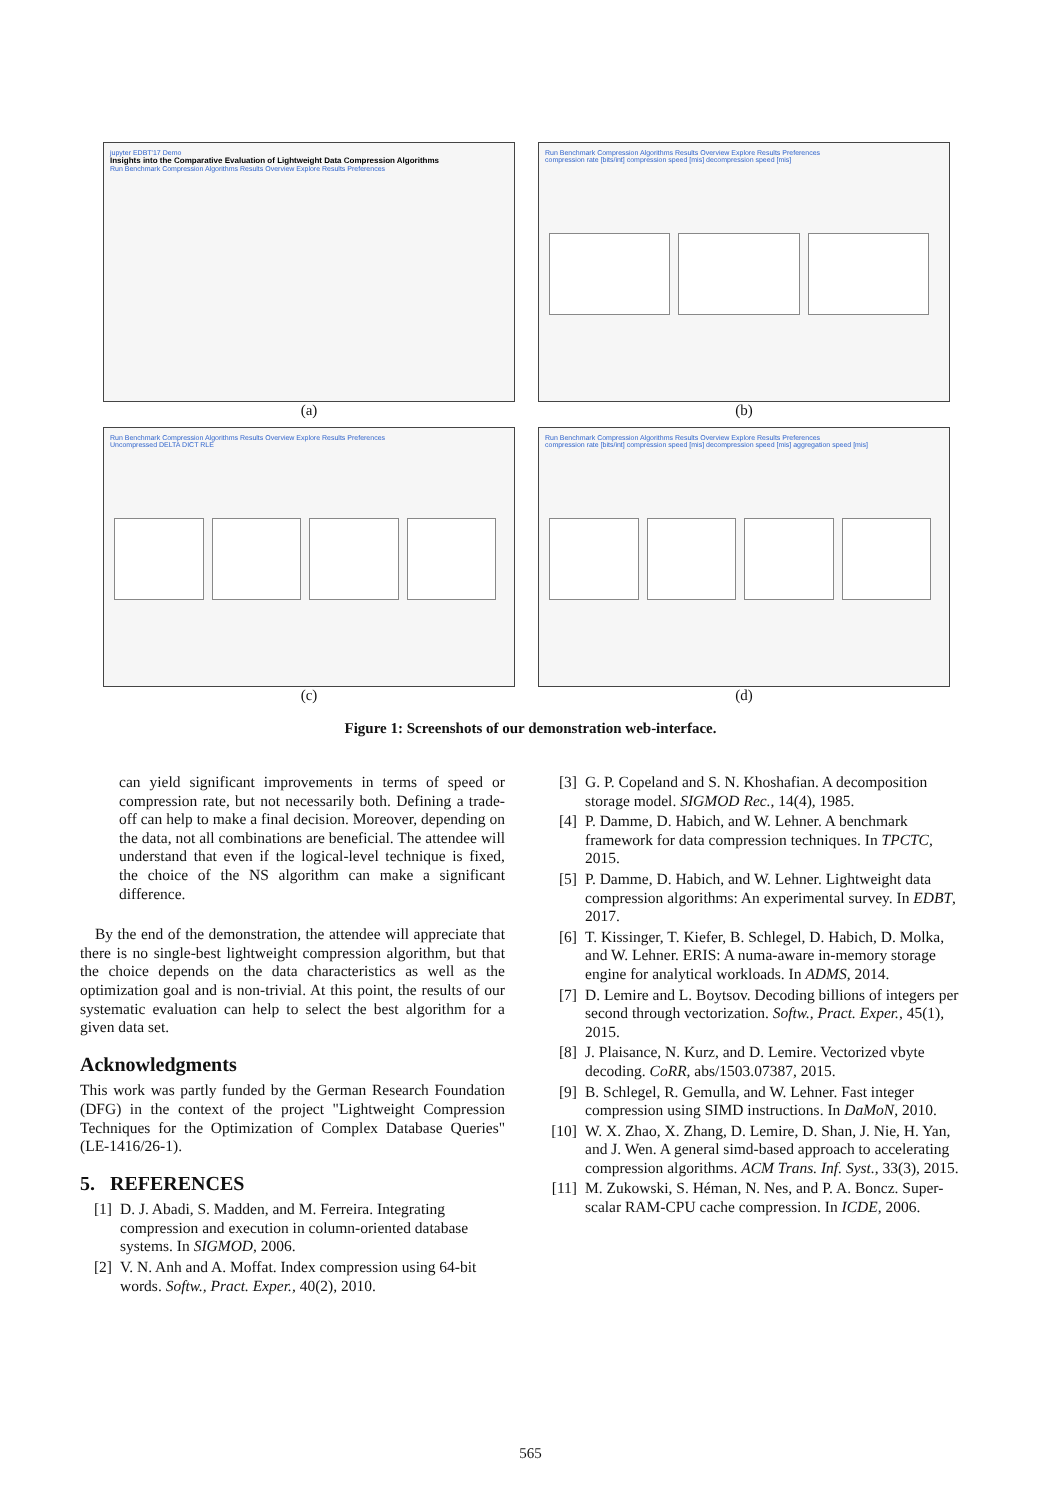jupyter EDBT'17 Demo
Insights into the Comparative Evaluation of Lightweight Data Compression Algorithms
Run Benchmark Compression Algorithms Results Overview Explore Results Preferences
(a)
Run Benchmark Compression Algorithms Results Overview Explore Results Preferences
compression rate [bits/int] compression speed [mis] decompression speed [mis]
(b)
Run Benchmark Compression Algorithms Results Overview Explore Results Preferences
Uncompressed DELTA DICT RLE
(c)
Run Benchmark Compression Algorithms Results Overview Explore Results Preferences
compression rate [bits/int] compression speed [mis] decompression speed [mis] aggregation speed [mis]
(d)
Figure 1: Screenshots of our demonstration web-interface.
can yield significant improvements in terms of speed or compression rate, but not necessarily both. Defining a trade-off can help to make a final decision. Moreover, depending on the data, not all combinations are beneficial. The attendee will understand that even if the logical-level technique is fixed, the choice of the NS algorithm can make a significant difference.
By the end of the demonstration, the attendee will appreciate that there is no single-best lightweight compression algorithm, but that the choice depends on the data characteristics as well as the optimization goal and is non-trivial. At this point, the results of our systematic evaluation can help to select the best algorithm for a given data set.
Acknowledgments
This work was partly funded by the German Research Foundation (DFG) in the context of the project "Lightweight Compression Techniques for the Optimization of Complex Database Queries" (LE-1416/26-1).
5. REFERENCES
[1] D. J. Abadi, S. Madden, and M. Ferreira. Integrating compression and execution in column-oriented database systems. In SIGMOD, 2006.
[2] V. N. Anh and A. Moffat. Index compression using 64-bit words. Softw., Pract. Exper., 40(2), 2010.
[3] G. P. Copeland and S. N. Khoshafian. A decomposition storage model. SIGMOD Rec., 14(4), 1985.
[4] P. Damme, D. Habich, and W. Lehner. A benchmark framework for data compression techniques. In TPCTC, 2015.
[5] P. Damme, D. Habich, and W. Lehner. Lightweight data compression algorithms: An experimental survey. In EDBT, 2017.
[6] T. Kissinger, T. Kiefer, B. Schlegel, D. Habich, D. Molka, and W. Lehner. ERIS: A numa-aware in-memory storage engine for analytical workloads. In ADMS, 2014.
[7] D. Lemire and L. Boytsov. Decoding billions of integers per second through vectorization. Softw., Pract. Exper., 45(1), 2015.
[8] J. Plaisance, N. Kurz, and D. Lemire. Vectorized vbyte decoding. CoRR, abs/1503.07387, 2015.
[9] B. Schlegel, R. Gemulla, and W. Lehner. Fast integer compression using SIMD instructions. In DaMoN, 2010.
[10] W. X. Zhao, X. Zhang, D. Lemire, D. Shan, J. Nie, H. Yan, and J. Wen. A general simd-based approach to accelerating compression algorithms. ACM Trans. Inf. Syst., 33(3), 2015.
[11] M. Zukowski, S. Héman, N. Nes, and P. A. Boncz. Super-scalar RAM-CPU cache compression. In ICDE, 2006.
565